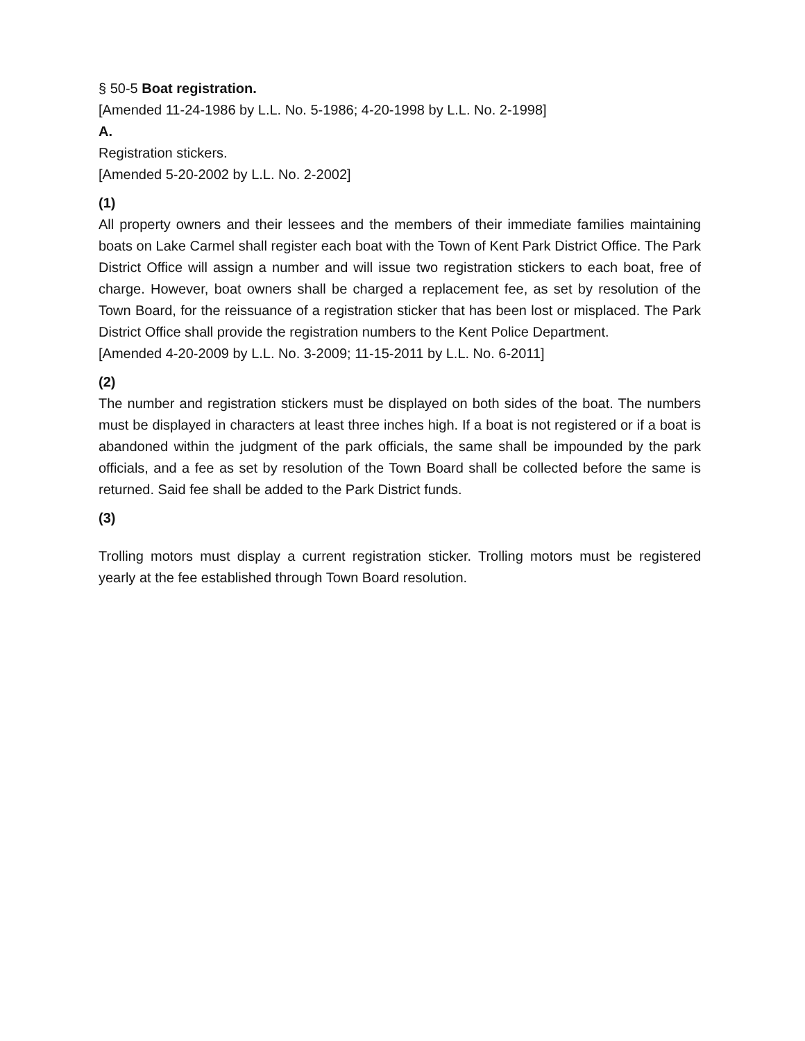§ 50-5 Boat registration.
[Amended 11-24-1986 by L.L. No. 5-1986; 4-20-1998 by L.L. No. 2-1998]
A.
Registration stickers.
[Amended 5-20-2002 by L.L. No. 2-2002]
(1)
All property owners and their lessees and the members of their immediate families maintaining boats on Lake Carmel shall register each boat with the Town of Kent Park District Office. The Park District Office will assign a number and will issue two registration stickers to each boat, free of charge. However, boat owners shall be charged a replacement fee, as set by resolution of the Town Board, for the reissuance of a registration sticker that has been lost or misplaced. The Park District Office shall provide the registration numbers to the Kent Police Department.
[Amended 4-20-2009 by L.L. No. 3-2009; 11-15-2011 by L.L. No. 6-2011]
(2)
The number and registration stickers must be displayed on both sides of the boat. The numbers must be displayed in characters at least three inches high. If a boat is not registered or if a boat is abandoned within the judgment of the park officials, the same shall be impounded by the park officials, and a fee as set by resolution of the Town Board shall be collected before the same is returned. Said fee shall be added to the Park District funds.
(3)
Trolling motors must display a current registration sticker. Trolling motors must be registered yearly at the fee established through Town Board resolution.